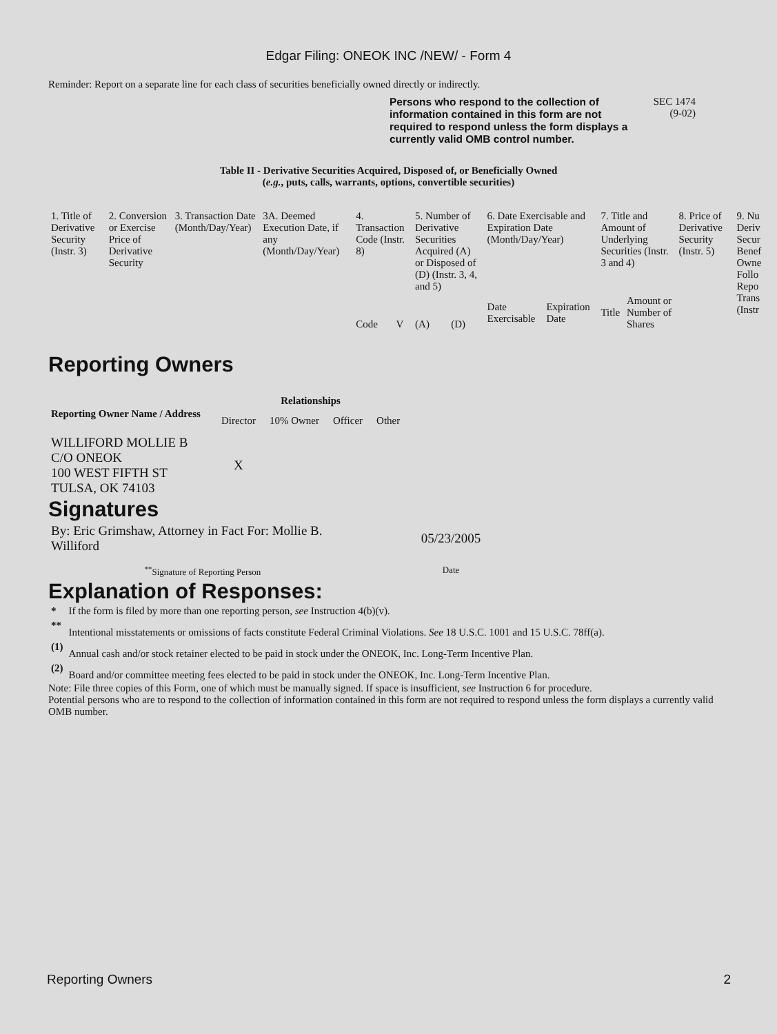Edgar Filing: ONEOK INC /NEW/ - Form 4
Reminder: Report on a separate line for each class of securities beneficially owned directly or indirectly.
Persons who respond to the collection of information contained in this form are not required to respond unless the form displays a currently valid OMB control number.
SEC 1474
(9-02)
Table II - Derivative Securities Acquired, Disposed of, or Beneficially Owned
(e.g., puts, calls, warrants, options, convertible securities)
| 1. Title of Derivative Security (Instr. 3) | 2. Conversion or Exercise Price of Derivative Security | 3. Transaction Date (Month/Day/Year) | 3A. Deemed Execution Date, if any (Month/Day/Year) | 4. Transaction Code (Instr. 8) | | 5. Number of Derivative Securities Acquired (A) or Disposed of (D) (Instr. 3, 4, and 5) | | 6. Date Exercisable and Expiration Date (Month/Day/Year) | | 7. Title and Amount of Underlying Securities (Instr. 3 and 4) | | 8. Price of Derivative Security (Instr. 5) | 9. Nu Deriv Secur Benef Owne Follo Repo Trans (Instr |
| | | | | Code | V | (A) | (D) | Date Exercisable | Expiration Date | Title | Amount or Number of Shares | | |
Reporting Owners
| Reporting Owner Name / Address | Relationships | | | |
| --- | --- | --- | --- | --- |
| | Director | 10% Owner | Officer | Other |
| WILLIFORD MOLLIE B C/O ONEOK 100 WEST FIFTH ST TULSA, OK 74103 | X | | | |
Signatures
| By: Eric Grimshaw, Attorney in Fact For: Mollie B. Williford | 05/23/2005 |
| <sup>**</sup> Signature of Reporting Person | Date |
Explanation of Responses:
| * | If the form is filed by more than one reporting person, see Instruction 4(b)(v). |
| ** | Intentional misstatements or omissions of facts constitute Federal Criminal Violations. See 18 U.S.C. 1001 and 15 U.S.C. 78ff(a). |
| (1) | Annual cash and/or stock retainer elected to be paid in stock under the ONEOK, Inc. Long-Term Incentive Plan. |
| (2) | Board and/or committee meeting fees elected to be paid in stock under the ONEOK, Inc. Long-Term Incentive Plan. |
Note: File three copies of this Form, one of which must be manually signed. If space is insufficient, see Instruction 6 for procedure.
Potential persons who are to respond to the collection of information contained in this form are not required to respond unless the form displays a currently valid OMB number.
Reporting Owners 2